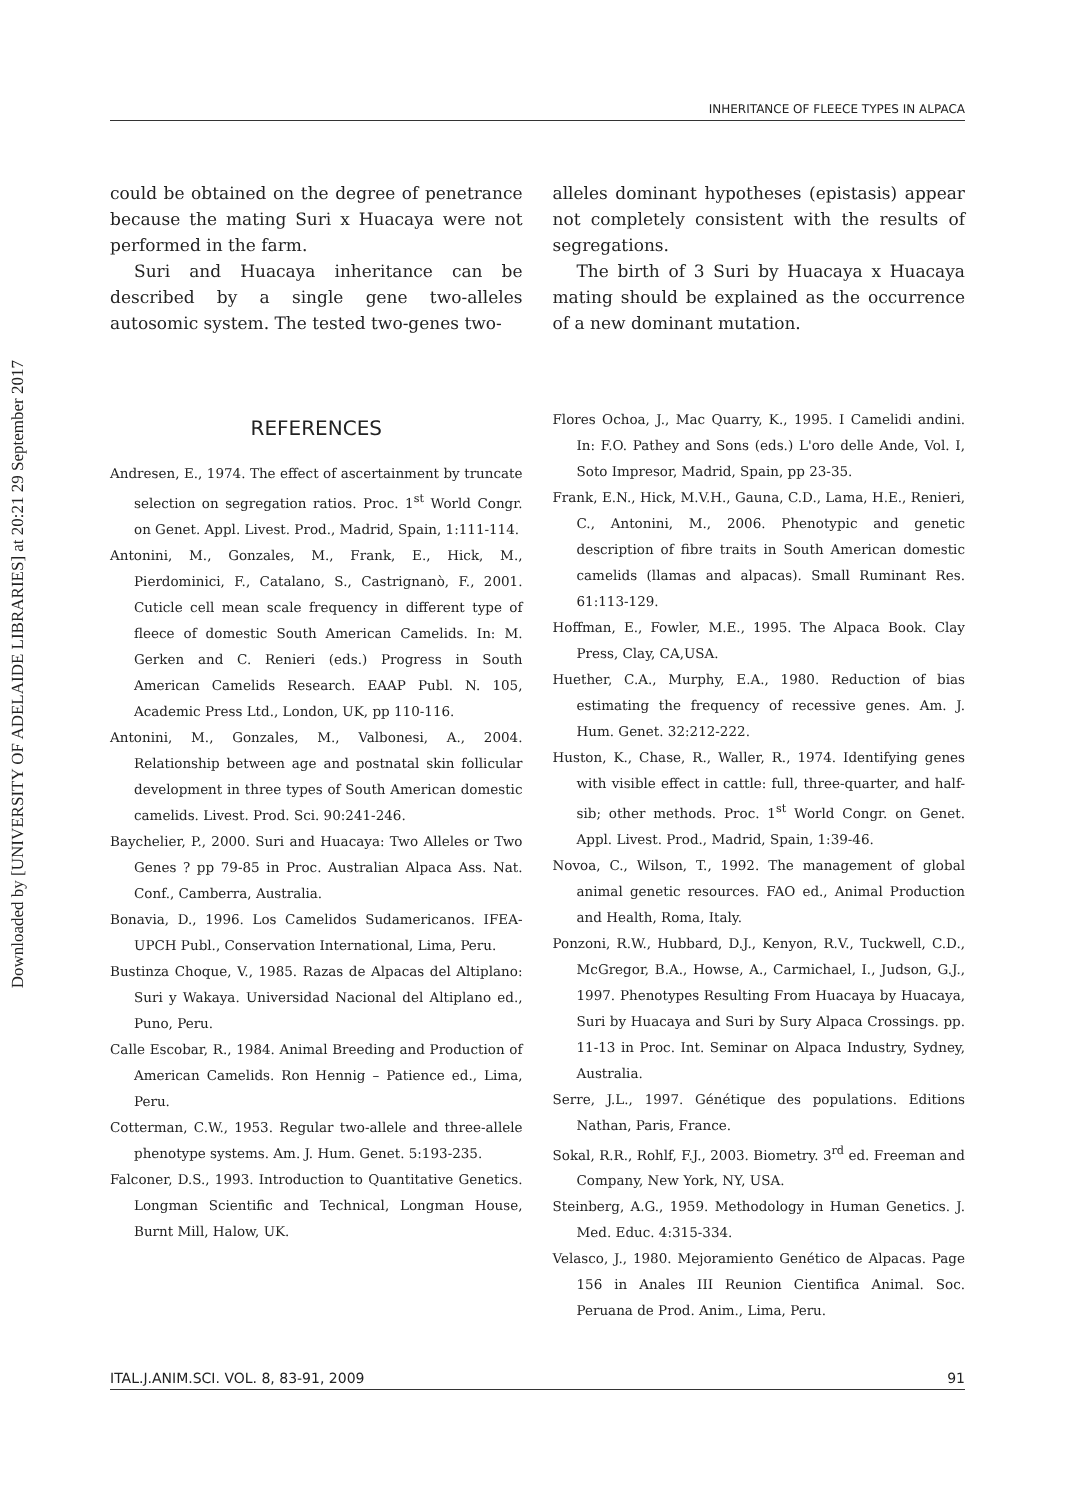Downloaded by [UNIVERSITY OF ADELAIDE LIBRARIES] at 20:21 29 September 2017
INHERITANCE OF FLEECE TYPES IN ALPACA
could be obtained on the degree of penetrance because the mating Suri x Huacaya were not performed in the farm.
Suri and Huacaya inheritance can be described by a single gene two-alleles autosomic system. The tested two-genes two-
alleles dominant hypotheses (epistasis) appear not completely consistent with the results of segregations.
The birth of 3 Suri by Huacaya x Huacaya mating should be explained as the occurrence of a new dominant mutation.
REFERENCES
Andresen, E., 1974. The effect of ascertainment by truncate selection on segregation ratios. Proc. 1<sup>st</sup> World Congr. on Genet. Appl. Livest. Prod., Madrid, Spain, 1:111-114.
Antonini, M., Gonzales, M., Frank, E., Hick, M., Pierdominici, F., Catalano, S., Castrignanò, F., 2001. Cuticle cell mean scale frequency in different type of fleece of domestic South American Camelids. In: M. Gerken and C. Renieri (eds.) Progress in South American Camelids Research. EAAP Publ. N. 105, Academic Press Ltd., London, UK, pp 110-116.
Antonini, M., Gonzales, M., Valbonesi, A., 2004. Relationship between age and postnatal skin follicular development in three types of South American domestic camelids. Livest. Prod. Sci. 90:241-246.
Baychelier, P., 2000. Suri and Huacaya: Two Alleles or Two Genes ? pp 79-85 in Proc. Australian Alpaca Ass. Nat. Conf., Camberra, Australia.
Bonavia, D., 1996. Los Camelidos Sudamericanos. IFEA-UPCH Publ., Conservation International, Lima, Peru.
Bustinza Choque, V., 1985. Razas de Alpacas del Altiplano: Suri y Wakaya. Universidad Nacional del Altiplano ed., Puno, Peru.
Calle Escobar, R., 1984. Animal Breeding and Production of American Camelids. Ron Hennig – Patience ed., Lima, Peru.
Cotterman, C.W., 1953. Regular two-allele and three-allele phenotype systems. Am. J. Hum. Genet. 5:193-235.
Falconer, D.S., 1993. Introduction to Quantitative Genetics. Longman Scientific and Technical, Longman House, Burnt Mill, Halow, UK.
Flores Ochoa, J., Mac Quarry, K., 1995. I Camelidi andini. In: F.O. Pathey and Sons (eds.) L'oro delle Ande, Vol. I, Soto Impresor, Madrid, Spain, pp 23-35.
Frank, E.N., Hick, M.V.H., Gauna, C.D., Lama, H.E., Renieri, C., Antonini, M., 2006. Phenotypic and genetic description of fibre traits in South American domestic camelids (llamas and alpacas). Small Ruminant Res. 61:113-129.
Hoffman, E., Fowler, M.E., 1995. The Alpaca Book. Clay Press, Clay, CA,USA.
Huether, C.A., Murphy, E.A., 1980. Reduction of bias estimating the frequency of recessive genes. Am. J. Hum. Genet. 32:212-222.
Huston, K., Chase, R., Waller, R., 1974. Identifying genes with visible effect in cattle: full, three-quarter, and half-sib; other methods. Proc. 1<sup>st</sup> World Congr. on Genet. Appl. Livest. Prod., Madrid, Spain, 1:39-46.
Novoa, C., Wilson, T., 1992. The management of global animal genetic resources. FAO ed., Animal Production and Health, Roma, Italy.
Ponzoni, R.W., Hubbard, D.J., Kenyon, R.V., Tuckwell, C.D., McGregor, B.A., Howse, A., Carmichael, I., Judson, G.J., 1997. Phenotypes Resulting From Huacaya by Huacaya, Suri by Huacaya and Suri by Sury Alpaca Crossings. pp. 11-13 in Proc. Int. Seminar on Alpaca Industry, Sydney, Australia.
Serre, J.L., 1997. Génétique des populations. Editions Nathan, Paris, France.
Sokal, R.R., Rohlf, F.J., 2003. Biometry. 3<sup>rd</sup> ed. Freeman and Company, New York, NY, USA.
Steinberg, A.G., 1959. Methodology in Human Genetics. J. Med. Educ. 4:315-334.
Velasco, J., 1980. Mejoramiento Genético de Alpacas. Page 156 in Anales III Reunion Cientifica Animal. Soc. Peruana de Prod. Anim., Lima, Peru.
ITAL.J.ANIM.SCI. VOL. 8, 83-91, 2009 91